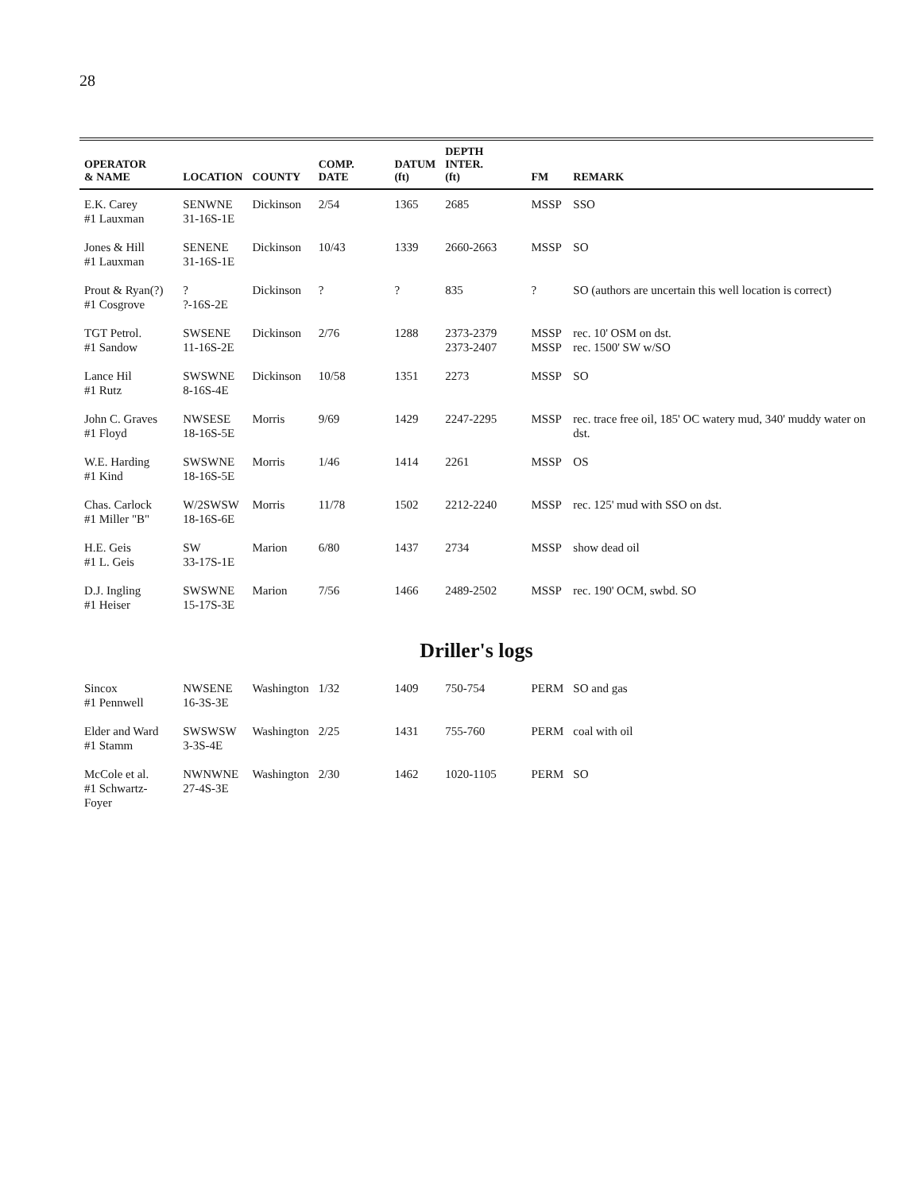28
| OPERATOR & NAME | LOCATION | COUNTY | COMP. DATE | DATUM (ft) | DEPTH INTER. (ft) | FM | REMARK |
| --- | --- | --- | --- | --- | --- | --- | --- |
| E.K. Carey #1 Lauxman | SENWNE 31-16S-1E | Dickinson | 2/54 | 1365 | 2685 | MSSP | SSO |
| Jones & Hill #1 Lauxman | SENENE 31-16S-1E | Dickinson | 10/43 | 1339 | 2660-2663 | MSSP | SO |
| Prout & Ryan(?) #1 Cosgrove | ? ?-16S-2E | Dickinson | ? | ? | 835 | ? | SO (authors are uncertain this well location is correct) |
| TGT Petrol. #1 Sandow | SWSENE 11-16S-2E | Dickinson | 2/76 | 1288 | 2373-2379 2373-2407 | MSSP MSSP | rec. 10' OSM on dst. rec. 1500' SW w/SO |
| Lance Hil #1 Rutz | SWSWNE 8-16S-4E | Dickinson | 10/58 | 1351 | 2273 | MSSP | SO |
| John C. Graves #1 Floyd | NWSESE 18-16S-5E | Morris | 9/69 | 1429 | 2247-2295 | MSSP | rec. trace free oil, 185' OC watery mud, 340' muddy water on dst. |
| W.E. Harding #1 Kind | SWSWNE 18-16S-5E | Morris | 1/46 | 1414 | 2261 | MSSP | OS |
| Chas. Carlock #1 Miller "B" | W/2SWSW 18-16S-6E | Morris | 11/78 | 1502 | 2212-2240 | MSSP | rec. 125' mud with SSO on dst. |
| H.E. Geis #1 L. Geis | SW 33-17S-1E | Marion | 6/80 | 1437 | 2734 | MSSP | show dead oil |
| D.J. Ingling #1 Heiser | SWSWNE 15-17S-3E | Marion | 7/56 | 1466 | 2489-2502 | MSSP | rec. 190' OCM, swbd. SO |
| Driller's logs | | | | | | | |
| Sincox #1 Pennwell | NWSENE 16-3S-3E | Washington | 1/32 | 1409 | 750-754 | PERM | SO and gas |
| Elder and Ward #1 Stamm | SWSWSW 3-3S-4E | Washington | 2/25 | 1431 | 755-760 | PERM | coal with oil |
| McCole et al. #1 Schwartz-Foyer | NWNWNE 27-4S-3E | Washington | 2/30 | 1462 | 1020-1105 | PERM | SO |